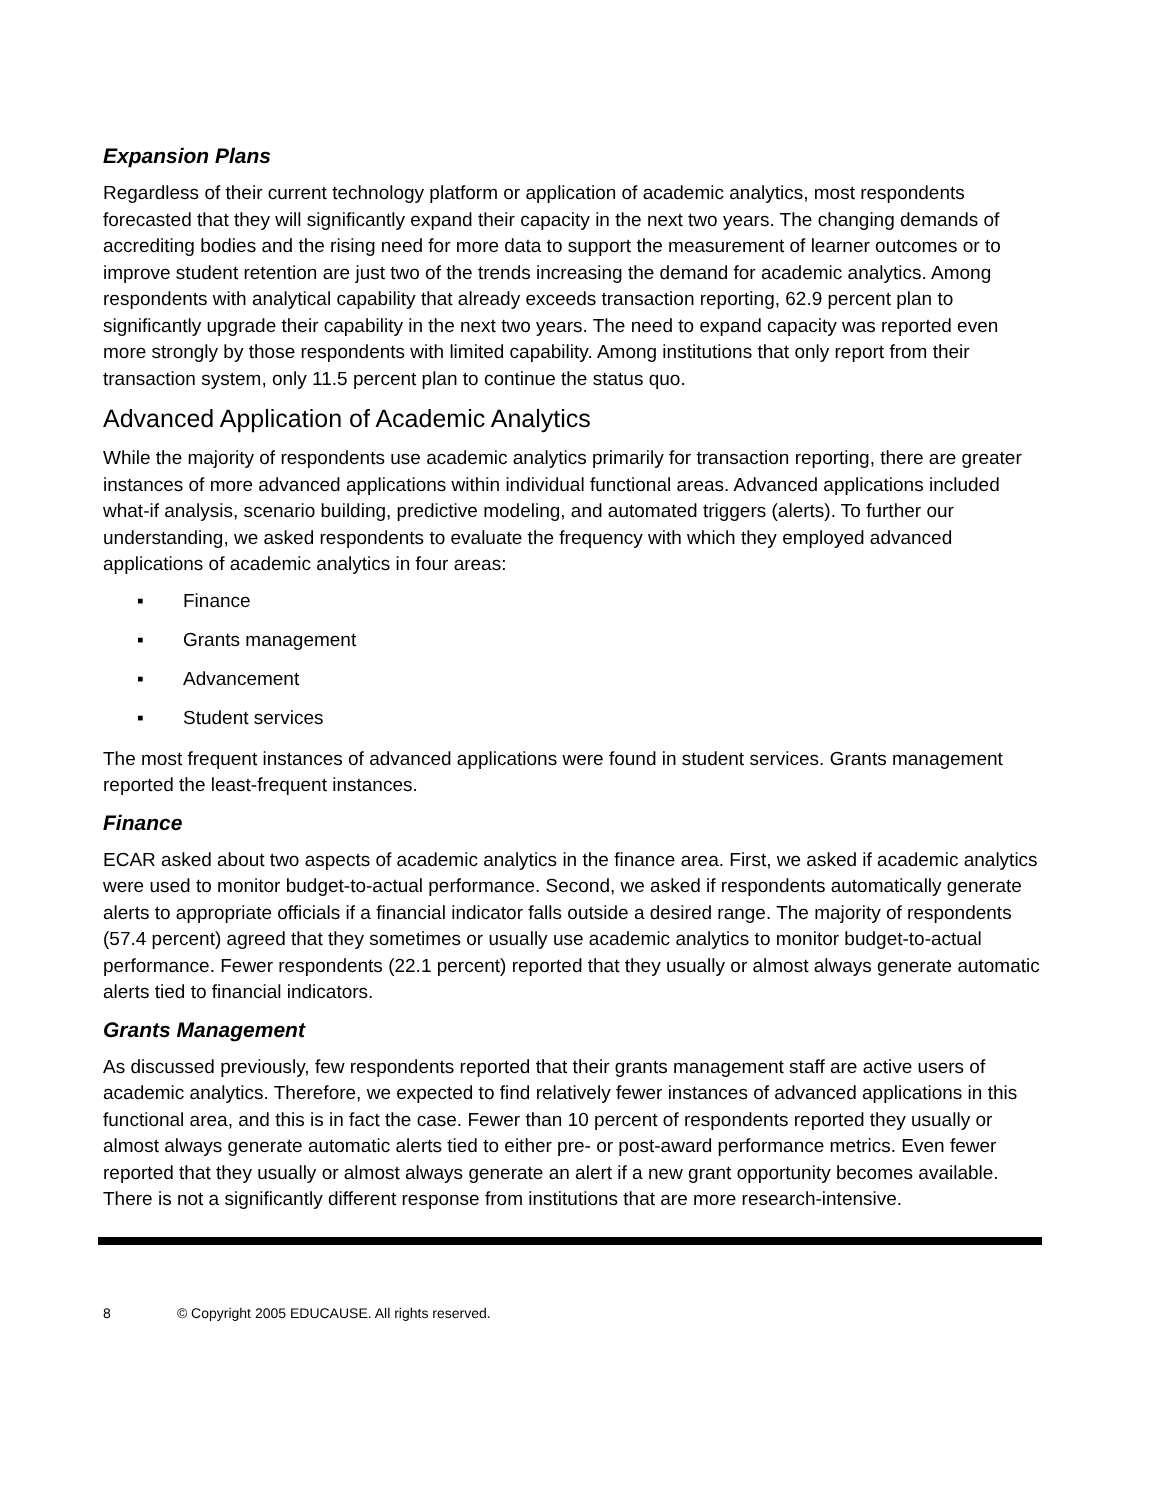Expansion Plans
Regardless of their current technology platform or application of academic analytics, most respondents forecasted that they will significantly expand their capacity in the next two years. The changing demands of accrediting bodies and the rising need for more data to support the measurement of learner outcomes or to improve student retention are just two of the trends increasing the demand for academic analytics. Among respondents with analytical capability that already exceeds transaction reporting, 62.9 percent plan to significantly upgrade their capability in the next two years. The need to expand capacity was reported even more strongly by those respondents with limited capability. Among institutions that only report from their transaction system, only 11.5 percent plan to continue the status quo.
Advanced Application of Academic Analytics
While the majority of respondents use academic analytics primarily for transaction reporting, there are greater instances of more advanced applications within individual functional areas. Advanced applications included what-if analysis, scenario building, predictive modeling, and automated triggers (alerts). To further our understanding, we asked respondents to evaluate the frequency with which they employed advanced applications of academic analytics in four areas:
▪ Finance
▪ Grants management
▪ Advancement
▪ Student services
The most frequent instances of advanced applications were found in student services. Grants management reported the least-frequent instances.
Finance
ECAR asked about two aspects of academic analytics in the finance area. First, we asked if academic analytics were used to monitor budget-to-actual performance. Second, we asked if respondents automatically generate alerts to appropriate officials if a financial indicator falls outside a desired range. The majority of respondents (57.4 percent) agreed that they sometimes or usually use academic analytics to monitor budget-to-actual performance. Fewer respondents (22.1 percent) reported that they usually or almost always generate automatic alerts tied to financial indicators.
Grants Management
As discussed previously, few respondents reported that their grants management staff are active users of academic analytics. Therefore, we expected to find relatively fewer instances of advanced applications in this functional area, and this is in fact the case. Fewer than 10 percent of respondents reported they usually or almost always generate automatic alerts tied to either pre- or post-award performance metrics. Even fewer reported that they usually or almost always generate an alert if a new grant opportunity becomes available. There is not a significantly different response from institutions that are more research-intensive.
8 © Copyright 2005 EDUCAUSE. All rights reserved.